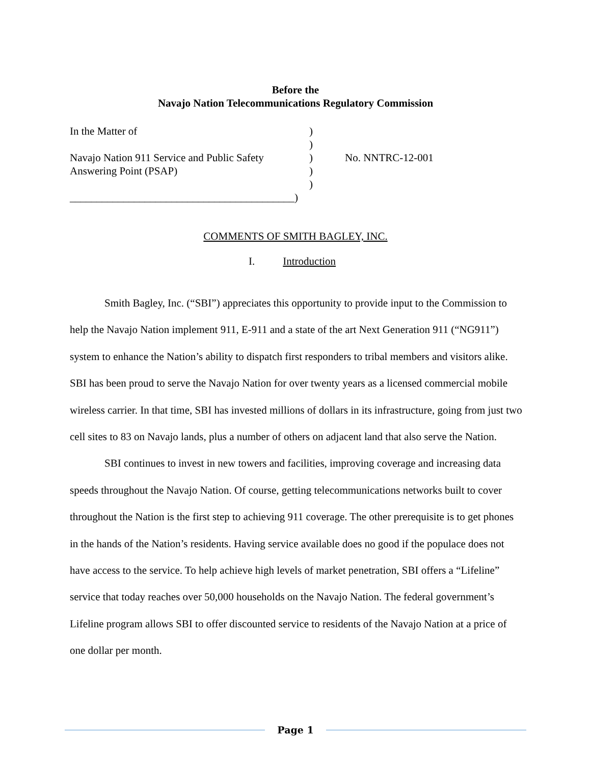Before the
Navajo Nation Telecommunications Regulatory Commission
| In the Matter of | ) | |
| | ) | |
| Navajo Nation 911 Service and Public Safety | ) | No. NNTRC-12-001 |
| Answering Point (PSAP) | ) | |
| | ) | |
| __________________________________________) | | |
COMMENTS OF SMITH BAGLEY, INC.
I. Introduction
Smith Bagley, Inc. (“SBI”) appreciates this opportunity to provide input to the Commission to help the Navajo Nation implement 911, E-911 and a state of the art Next Generation 911 (“NG911”) system to enhance the Nation’s ability to dispatch first responders to tribal members and visitors alike. SBI has been proud to serve the Navajo Nation for over twenty years as a licensed commercial mobile wireless carrier. In that time, SBI has invested millions of dollars in its infrastructure, going from just two cell sites to 83 on Navajo lands, plus a number of others on adjacent land that also serve the Nation.
SBI continues to invest in new towers and facilities, improving coverage and increasing data speeds throughout the Navajo Nation. Of course, getting telecommunications networks built to cover throughout the Nation is the first step to achieving 911 coverage. The other prerequisite is to get phones in the hands of the Nation’s residents. Having service available does no good if the populace does not have access to the service. To help achieve high levels of market penetration, SBI offers a “Lifeline” service that today reaches over 50,000 households on the Navajo Nation. The federal government’s Lifeline program allows SBI to offer discounted service to residents of the Navajo Nation at a price of one dollar per month.
Page 1